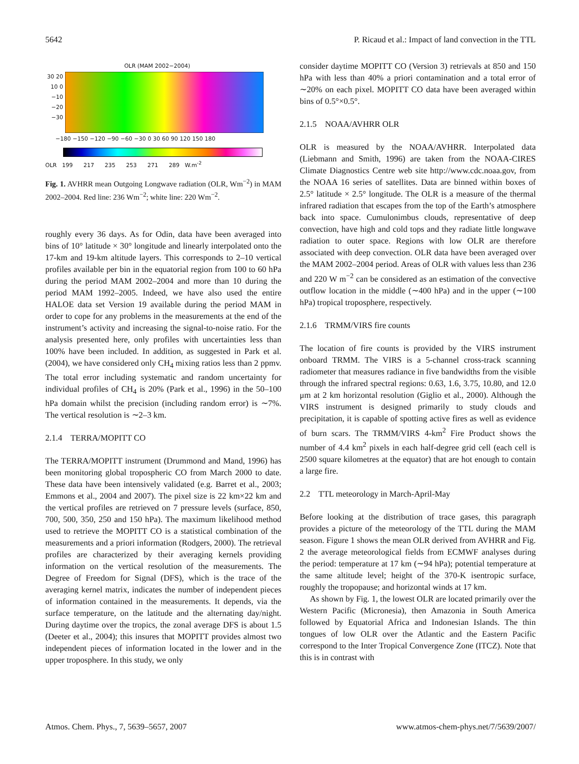5642 P. Ricaud et al.: Impact of land convection in the TTL
OLR (MAM 2002−2004)
30 20 10 0 −10 −20 −30
−180 −150 −120 −90 −60 −30 0 30 60 90 120 150 180
OLR 199 217 235 253 271 289 W.m<sup>-2</sup>
Fig. 1. AVHRR mean Outgoing Longwave radiation (OLR, Wm<sup>−2</sup>) in MAM 2002–2004. Red line: 236 Wm<sup>−2</sup>; white line: 220 Wm<sup>−2</sup>.
roughly every 36 days. As for Odin, data have been averaged into bins of 10° latitude × 30° longitude and linearly interpolated onto the 17-km and 19-km altitude layers. This corresponds to 2–10 vertical profiles available per bin in the equatorial region from 100 to 60 hPa during the period MAM 2002–2004 and more than 10 during the period MAM 1992–2005. Indeed, we have also used the entire HALOE data set Version 19 available during the period MAM in order to cope for any problems in the measurements at the end of the instrument’s activity and increasing the signal-to-noise ratio. For the analysis presented here, only profiles with uncertainties less than 100% have been included. In addition, as suggested in Park et al. (2004), we have considered only CH<sub>4</sub> mixing ratios less than 2 ppmv. The total error including systematic and random uncertainty for individual profiles of CH<sub>4</sub> is 20% (Park et al., 1996) in the 50–100 hPa domain whilst the precision (including random error) is ∼7%. The vertical resolution is ∼2–3 km.
2.1.4 TERRA/MOPITT CO
The TERRA/MOPITT instrument (Drummond and Mand, 1996) has been monitoring global tropospheric CO from March 2000 to date. These data have been intensively validated (e.g. Barret et al., 2003; Emmons et al., 2004 and 2007). The pixel size is 22 km×22 km and the vertical profiles are retrieved on 7 pressure levels (surface, 850, 700, 500, 350, 250 and 150 hPa). The maximum likelihood method used to retrieve the MOPITT CO is a statistical combination of the measurements and a priori information (Rodgers, 2000). The retrieval profiles are characterized by their averaging kernels providing information on the vertical resolution of the measurements. The Degree of Freedom for Signal (DFS), which is the trace of the averaging kernel matrix, indicates the number of independent pieces of information contained in the measurements. It depends, via the surface temperature, on the latitude and the alternating day/night. During daytime over the tropics, the zonal average DFS is about 1.5 (Deeter et al., 2004); this insures that MOPITT provides almost two independent pieces of information located in the lower and in the upper troposphere. In this study, we only
consider daytime MOPITT CO (Version 3) retrievals at 850 and 150 hPa with less than 40% a priori contamination and a total error of ∼20% on each pixel. MOPITT CO data have been averaged within bins of 0.5°×0.5°.
2.1.5 NOAA/AVHRR OLR
OLR is measured by the NOAA/AVHRR. Interpolated data (Liebmann and Smith, 1996) are taken from the NOAA-CIRES Climate Diagnostics Centre web site http://www.cdc.noaa.gov, from the NOAA 16 series of satellites. Data are binned within boxes of 2.5° latitude × 2.5° longitude. The OLR is a measure of the thermal infrared radiation that escapes from the top of the Earth’s atmosphere back into space. Cumulonimbus clouds, representative of deep convection, have high and cold tops and they radiate little longwave radiation to outer space. Regions with low OLR are therefore associated with deep convection. OLR data have been averaged over the MAM 2002–2004 period. Areas of OLR with values less than 236 and 220 W m<sup>−2</sup> can be considered as an estimation of the convective outflow location in the middle (∼400 hPa) and in the upper (∼100 hPa) tropical troposphere, respectively.
2.1.6 TRMM/VIRS fire counts
The location of fire counts is provided by the VIRS instrument onboard TRMM. The VIRS is a 5-channel cross-track scanning radiometer that measures radiance in five bandwidths from the visible through the infrared spectral regions: 0.63, 1.6, 3.75, 10.80, and 12.0 μm at 2 km horizontal resolution (Giglio et al., 2000). Although the VIRS instrument is designed primarily to study clouds and precipitation, it is capable of spotting active fires as well as evidence of burn scars. The TRMM/VIRS 4-km<sup>2</sup> Fire Product shows the number of 4.4 km<sup>2</sup> pixels in each half-degree grid cell (each cell is 2500 square kilometres at the equator) that are hot enough to contain a large fire.
2.2 TTL meteorology in March-April-May
Before looking at the distribution of trace gases, this paragraph provides a picture of the meteorology of the TTL during the MAM season. Figure 1 shows the mean OLR derived from AVHRR and Fig. 2 the average meteorological fields from ECMWF analyses during the period: temperature at 17 km (∼94 hPa); potential temperature at the same altitude level; height of the 370-K isentropic surface, roughly the tropopause; and horizontal winds at 17 km.
As shown by Fig. 1, the lowest OLR are located primarily over the Western Pacific (Micronesia), then Amazonia in South America followed by Equatorial Africa and Indonesian Islands. The thin tongues of low OLR over the Atlantic and the Eastern Pacific correspond to the Inter Tropical Convergence Zone (ITCZ). Note that this is in contrast with
Atmos. Chem. Phys., 7, 5639–5657, 2007 www.atmos-chem-phys.net/7/5639/2007/